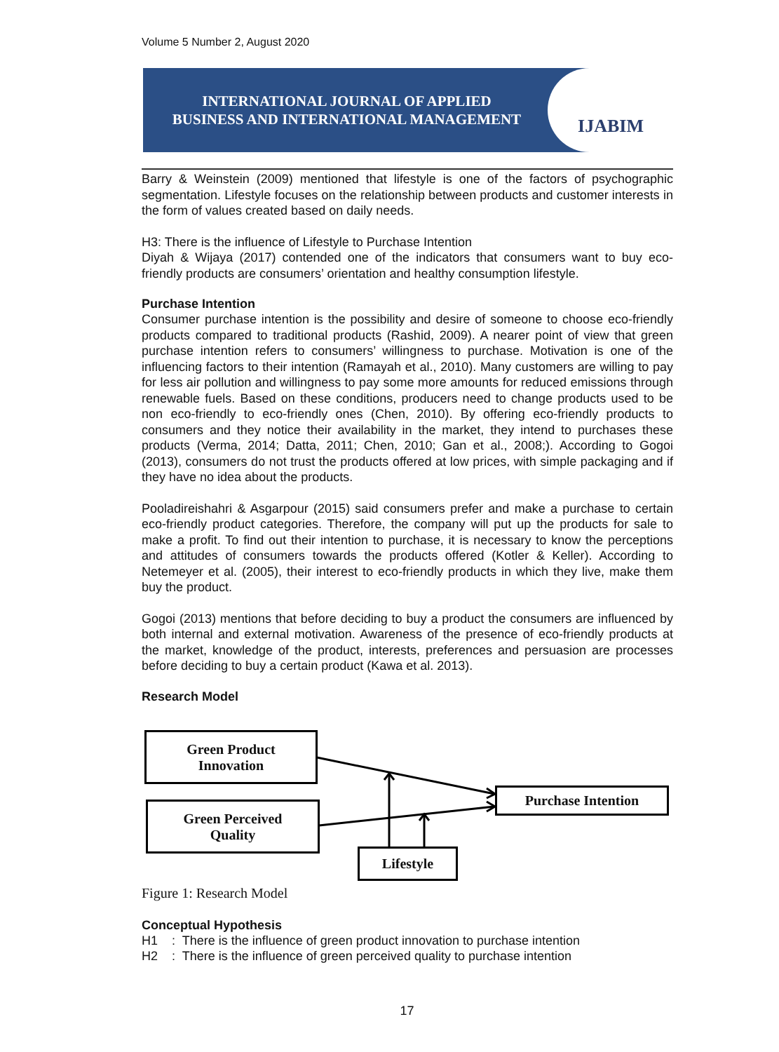Volume 5 Number 2, August 2020
INTERNATIONAL JOURNAL OF APPLIED
BUSINESS AND INTERNATIONAL MANAGEMENT
IJABIM
Barry & Weinstein (2009) mentioned that lifestyle is one of the factors of psychographic segmentation. Lifestyle focuses on the relationship between products and customer interests in the form of values created based on daily needs.
H3: There is the influence of Lifestyle to Purchase Intention
Diyah & Wijaya (2017) contended one of the indicators that consumers want to buy eco-friendly products are consumers’ orientation and healthy consumption lifestyle.
Purchase Intention
Consumer purchase intention is the possibility and desire of someone to choose eco-friendly products compared to traditional products (Rashid, 2009). A nearer point of view that green purchase intention refers to consumers’ willingness to purchase. Motivation is one of the influencing factors to their intention (Ramayah et al., 2010). Many customers are willing to pay for less air pollution and willingness to pay some more amounts for reduced emissions through renewable fuels. Based on these conditions, producers need to change products used to be non eco-friendly to eco-friendly ones (Chen, 2010). By offering eco-friendly products to consumers and they notice their availability in the market, they intend to purchases these products (Verma, 2014; Datta, 2011; Chen, 2010; Gan et al., 2008;). According to Gogoi (2013), consumers do not trust the products offered at low prices, with simple packaging and if they have no idea about the products.
Pooladireishahri & Asgarpour (2015) said consumers prefer and make a purchase to certain eco-friendly product categories. Therefore, the company will put up the products for sale to make a profit. To find out their intention to purchase, it is necessary to know the perceptions and attitudes of consumers towards the products offered (Kotler & Keller). According to Netemeyer et al. (2005), their interest to eco-friendly products in which they live, make them buy the product.
Gogoi (2013) mentions that before deciding to buy a product the consumers are influenced by both internal and external motivation. Awareness of the presence of eco-friendly products at the market, knowledge of the product, interests, preferences and persuasion are processes before deciding to buy a certain product (Kawa et al. 2013).
Research Model
Green Product
Innovation
Green Perceived
Quality
Purchase Intention
Lifestyle
Figure 1: Research Model
Conceptual Hypothesis
H1 : There is the influence of green product innovation to purchase intention
H2 : There is the influence of green perceived quality to purchase intention
17